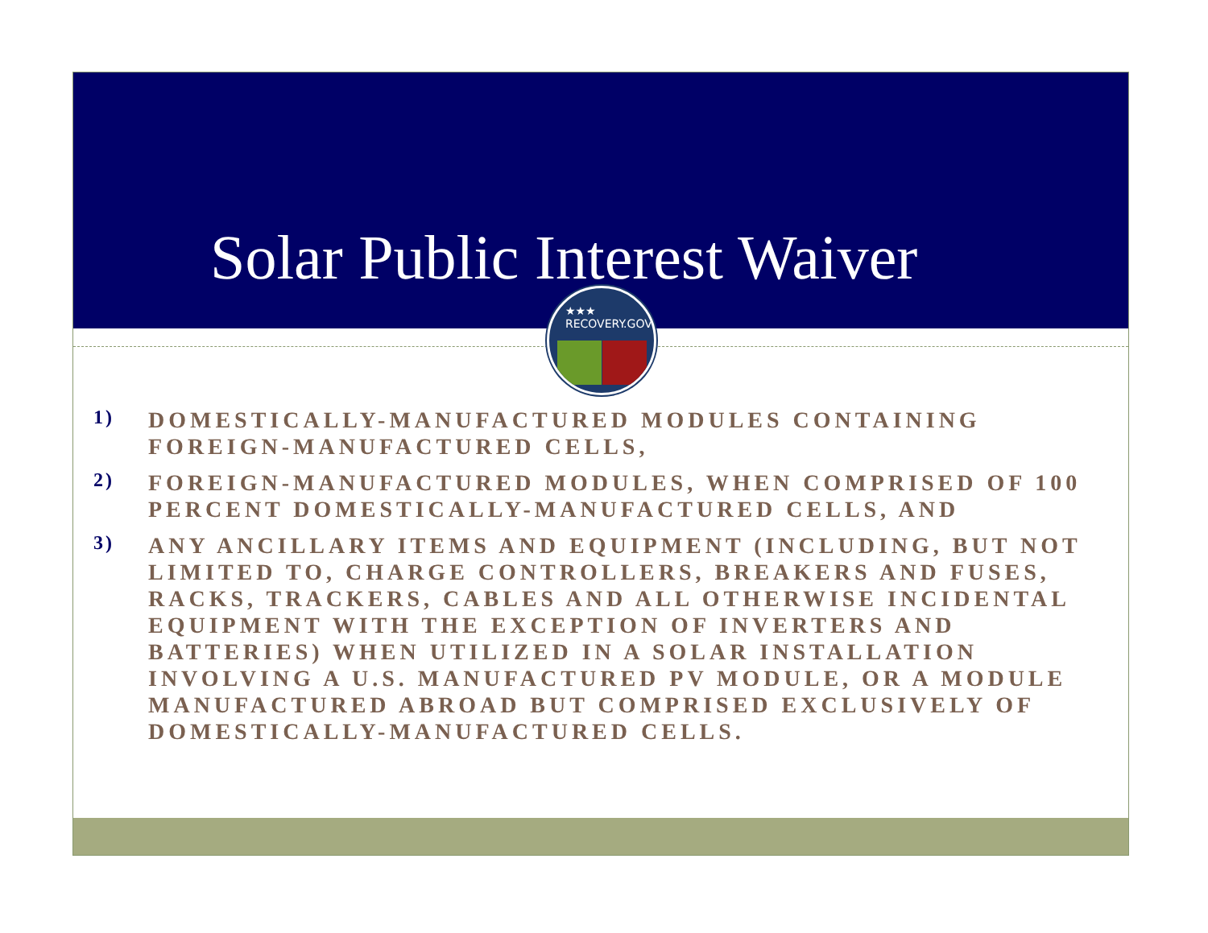Solar Public Interest Waiver
★★★ RECOVERY.GOV
1)
DOMESTICALLY-MANUFACTURED MODULES CONTAINING FOREIGN-MANUFACTURED CELLS,
2)
FOREIGN-MANUFACTURED MODULES, WHEN COMPRISED OF 100 PERCENT DOMESTICALLY-MANUFACTURED CELLS, AND
3)
ANY ANCILLARY ITEMS AND EQUIPMENT (INCLUDING, BUT NOT LIMITED TO, CHARGE CONTROLLERS, BREAKERS AND FUSES, RACKS, TRACKERS, CABLES AND ALL OTHERWISE INCIDENTAL EQUIPMENT WITH THE EXCEPTION OF INVERTERS AND BATTERIES) WHEN UTILIZED IN A SOLAR INSTALLATION INVOLVING A U.S. MANUFACTURED PV MODULE, OR A MODULE MANUFACTURED ABROAD BUT COMPRISED EXCLUSIVELY OF DOMESTICALLY-MANUFACTURED CELLS.